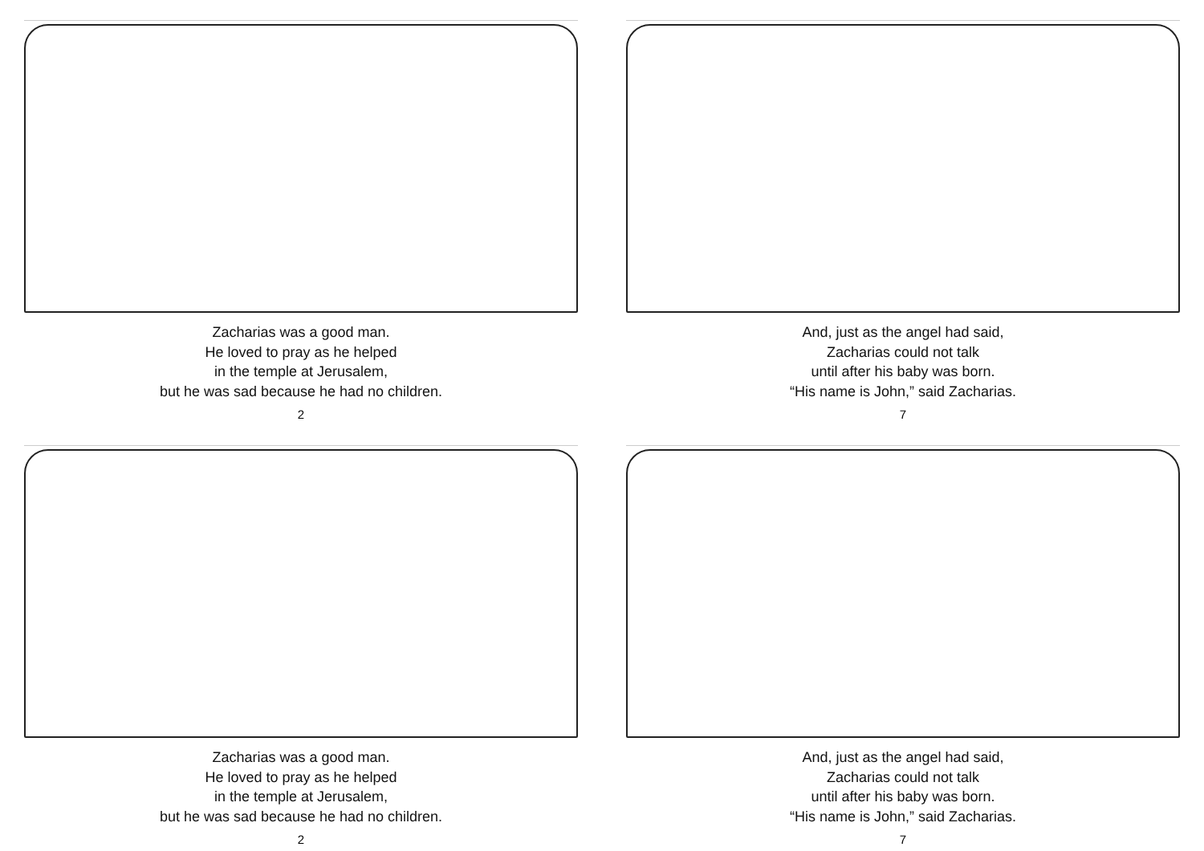Zacharias was a good man.
He loved to pray as he helped
in the temple at Jerusalem,
but he was sad because he had no children.
2
And, just as the angel had said,
Zacharias could not talk
until after his baby was born.
“His name is John,” said Zacharias.
7
Zacharias was a good man.
He loved to pray as he helped
in the temple at Jerusalem,
but he was sad because he had no children.
2
And, just as the angel had said,
Zacharias could not talk
until after his baby was born.
“His name is John,” said Zacharias.
7